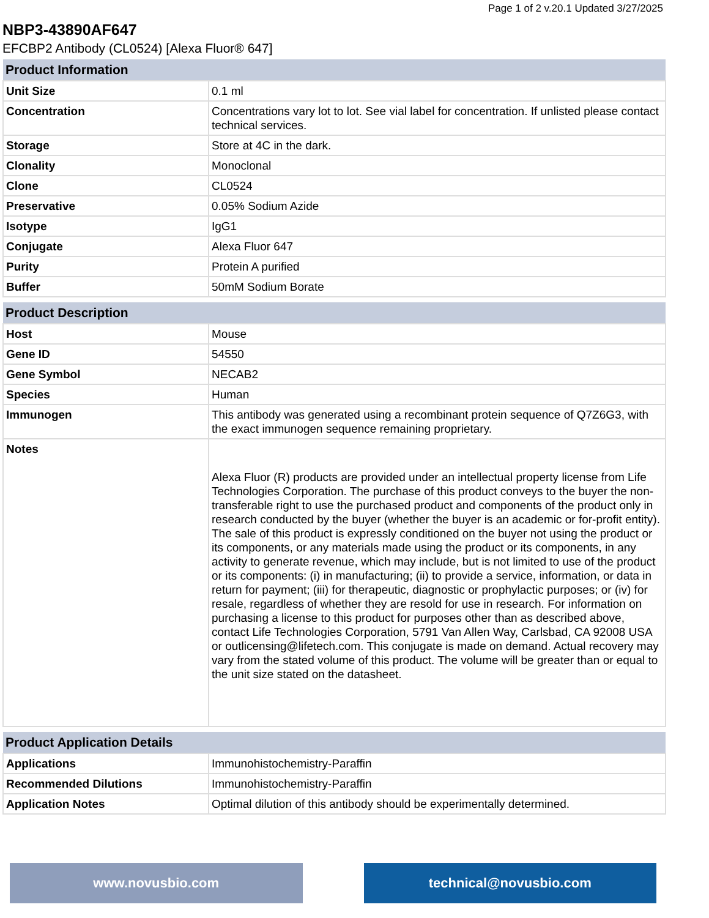Page 1 of 2 v.20.1 Updated 3/27/2025
NBP3-43890AF647
EFCBP2 Antibody (CL0524) [Alexa Fluor® 647]
| Product Information | |
| --- | --- |
| Unit Size | 0.1 ml |
| Concentration | Concentrations vary lot to lot. See vial label for concentration. If unlisted please contact technical services. |
| Storage | Store at 4C in the dark. |
| Clonality | Monoclonal |
| Clone | CL0524 |
| Preservative | 0.05% Sodium Azide |
| Isotype | IgG1 |
| Conjugate | Alexa Fluor 647 |
| Purity | Protein A purified |
| Buffer | 50mM Sodium Borate |
| Product Description | |
| --- | --- |
| Host | Mouse |
| Gene ID | 54550 |
| Gene Symbol | NECAB2 |
| Species | Human |
| Immunogen | This antibody was generated using a recombinant protein sequence of Q7Z6G3, with the exact immunogen sequence remaining proprietary. |
| Notes | Alexa Fluor (R) products are provided under an intellectual property license from Life Technologies Corporation. The purchase of this product conveys to the buyer the non-transferable right to use the purchased product and components of the product only in research conducted by the buyer (whether the buyer is an academic or for-profit entity). The sale of this product is expressly conditioned on the buyer not using the product or its components, or any materials made using the product or its components, in any activity to generate revenue, which may include, but is not limited to use of the product or its components: (i) in manufacturing; (ii) to provide a service, information, or data in return for payment; (iii) for therapeutic, diagnostic or prophylactic purposes; or (iv) for resale, regardless of whether they are resold for use in research. For information on purchasing a license to this product for purposes other than as described above, contact Life Technologies Corporation, 5791 Van Allen Way, Carlsbad, CA 92008 USA or outlicensing@lifetech.com. This conjugate is made on demand. Actual recovery may vary from the stated volume of this product. The volume will be greater than or equal to the unit size stated on the datasheet. |
| Product Application Details | |
| --- | --- |
| Applications | Immunohistochemistry-Paraffin |
| Recommended Dilutions | Immunohistochemistry-Paraffin |
| Application Notes | Optimal dilution of this antibody should be experimentally determined. |
www.novusbio.com technical@novusbio.com